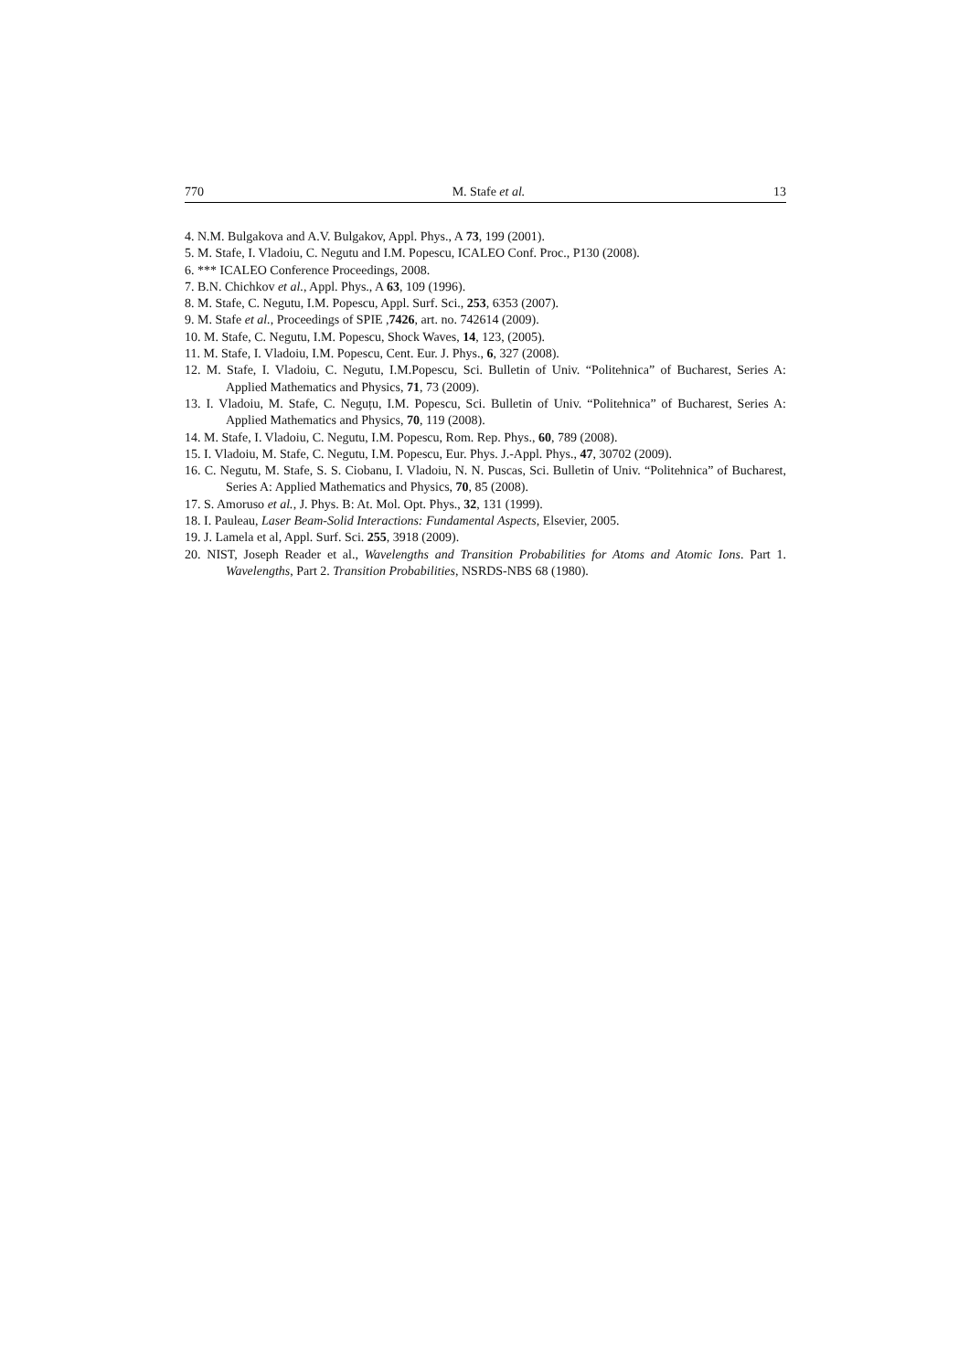770 M. Stafe et al. 13
4. N.M. Bulgakova and A.V. Bulgakov, Appl. Phys., A 73, 199 (2001).
5. M. Stafe, I. Vladoiu, C. Negutu and I.M. Popescu, ICALEO Conf. Proc., P130 (2008).
6. *** ICALEO Conference Proceedings, 2008.
7. B.N. Chichkov et al., Appl. Phys., A 63, 109 (1996).
8. M. Stafe, C. Negutu, I.M. Popescu, Appl. Surf. Sci., 253, 6353 (2007).
9. M. Stafe et al., Proceedings of SPIE ,7426, art. no. 742614 (2009).
10. M. Stafe, C. Negutu, I.M. Popescu, Shock Waves, 14, 123, (2005).
11. M. Stafe, I. Vladoiu, I.M. Popescu, Cent. Eur. J. Phys., 6, 327 (2008).
12. M. Stafe, I. Vladoiu, C. Negutu, I.M.Popescu, Sci. Bulletin of Univ. “Politehnica” of Bucharest, Series A: Applied Mathematics and Physics, 71, 73 (2009).
13. I. Vladoiu, M. Stafe, C. Neguțu, I.M. Popescu, Sci. Bulletin of Univ. “Politehnica” of Bucharest, Series A: Applied Mathematics and Physics, 70, 119 (2008).
14. M. Stafe, I. Vladoiu, C. Negutu, I.M. Popescu, Rom. Rep. Phys., 60, 789 (2008).
15. I. Vladoiu, M. Stafe, C. Negutu, I.M. Popescu, Eur. Phys. J.-Appl. Phys., 47, 30702 (2009).
16. C. Negutu, M. Stafe, S. S. Ciobanu, I. Vladoiu, N. N. Puscas, Sci. Bulletin of Univ. “Politehnica” of Bucharest, Series A: Applied Mathematics and Physics, 70, 85 (2008).
17. S. Amoruso et al., J. Phys. B: At. Mol. Opt. Phys., 32, 131 (1999).
18. I. Pauleau, Laser Beam-Solid Interactions: Fundamental Aspects, Elsevier, 2005.
19. J. Lamela et al, Appl. Surf. Sci. 255, 3918 (2009).
20. NIST, Joseph Reader et al., Wavelengths and Transition Probabilities for Atoms and Atomic Ions. Part 1. Wavelengths, Part 2. Transition Probabilities, NSRDS-NBS 68 (1980).